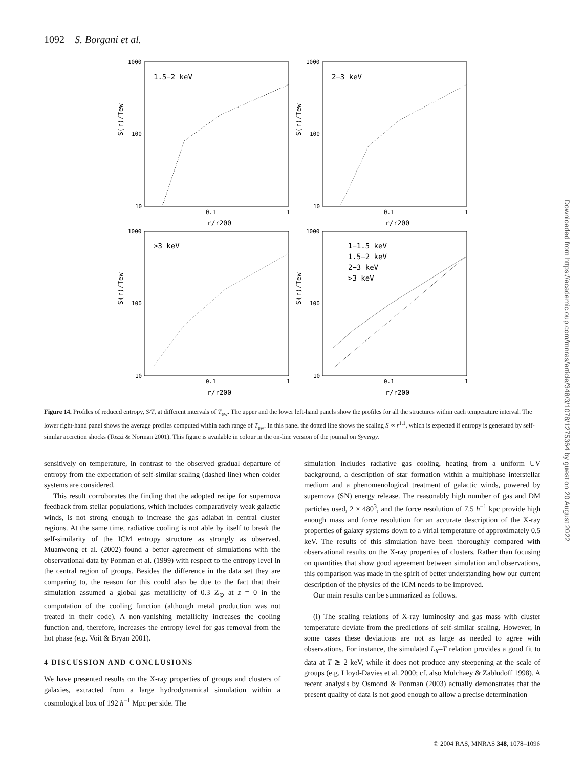1092 S. Borgani et al.
1.5−2 keV
2−3 keV
>3 keV
1−1.5 keV
1.5−2 keV
2−3 keV
>3 keV
1000
100
10
1000
100
10
1000
100
10
1000
100
10
0.1
1
0.1
1
0.1
1
0.1
1
r/r200
r/r200
r/r200
r/r200
S(r)/Tew
S(r)/Tew
S(r)/Tew
S(r)/Tew
Figure 14. Profiles of reduced entropy, S/T, at different intervals of T<sub>ew</sub>. The upper and the lower left-hand panels show the profiles for all the structures within each temperature interval. The lower right-hand panel shows the average profiles computed within each range of T<sub>ew</sub>. In this panel the dotted line shows the scaling S ∝ r<sup>1.1</sup>, which is expected if entropy is generated by self-similar accretion shocks (Tozzi & Norman 2001). This figure is available in colour in the on-line version of the journal on Synergy.
sensitively on temperature, in contrast to the observed gradual departure of entropy from the expectation of self-similar scaling (dashed line) when colder systems are considered.
This result corroborates the finding that the adopted recipe for supernova feedback from stellar populations, which includes comparatively weak galactic winds, is not strong enough to increase the gas adiabat in central cluster regions. At the same time, radiative cooling is not able by itself to break the self-similarity of the ICM entropy structure as strongly as observed. Muanwong et al. (2002) found a better agreement of simulations with the observational data by Ponman et al. (1999) with respect to the entropy level in the central region of groups. Besides the difference in the data set they are comparing to, the reason for this could also be due to the fact that their simulation assumed a global gas metallicity of 0.3 Z<sub>⊙</sub> at z = 0 in the computation of the cooling function (although metal production was not treated in their code). A non-vanishing metallicity increases the cooling function and, therefore, increases the entropy level for gas removal from the hot phase (e.g. Voit & Bryan 2001).
4 DISCUSSION AND CONCLUSIONS
We have presented results on the X-ray properties of groups and clusters of galaxies, extracted from a large hydrodynamical simulation within a cosmological box of 192 h<sup>−1</sup> Mpc per side. The
simulation includes radiative gas cooling, heating from a uniform UV background, a description of star formation within a multiphase interstellar medium and a phenomenological treatment of galactic winds, powered by supernova (SN) energy release. The reasonably high number of gas and DM particles used, 2 × 480<sup>3</sup>, and the force resolution of 7.5 h<sup>−1</sup> kpc provide high enough mass and force resolution for an accurate description of the X-ray properties of galaxy systems down to a virial temperature of approximately 0.5 keV. The results of this simulation have been thoroughly compared with observational results on the X-ray properties of clusters. Rather than focusing on quantities that show good agreement between simulation and observations, this comparison was made in the spirit of better understanding how our current description of the physics of the ICM needs to be improved.
Our main results can be summarized as follows.
(i) The scaling relations of X-ray luminosity and gas mass with cluster temperature deviate from the predictions of self-similar scaling. However, in some cases these deviations are not as large as needed to agree with observations. For instance, the simulated L<sub>X</sub>–T relation provides a good fit to data at T ≳ 2 keV, while it does not produce any steepening at the scale of groups (e.g. Lloyd-Davies et al. 2000; cf. also Mulchaey & Zabludoff 1998). A recent analysis by Osmond & Ponman (2003) actually demonstrates that the present quality of data is not good enough to allow a precise determination
Downloaded from https://academic.oup.com/mnras/article/348/3/1078/1275364 by guest on 20 August 2022
© 2004 RAS, MNRAS 348, 1078–1096